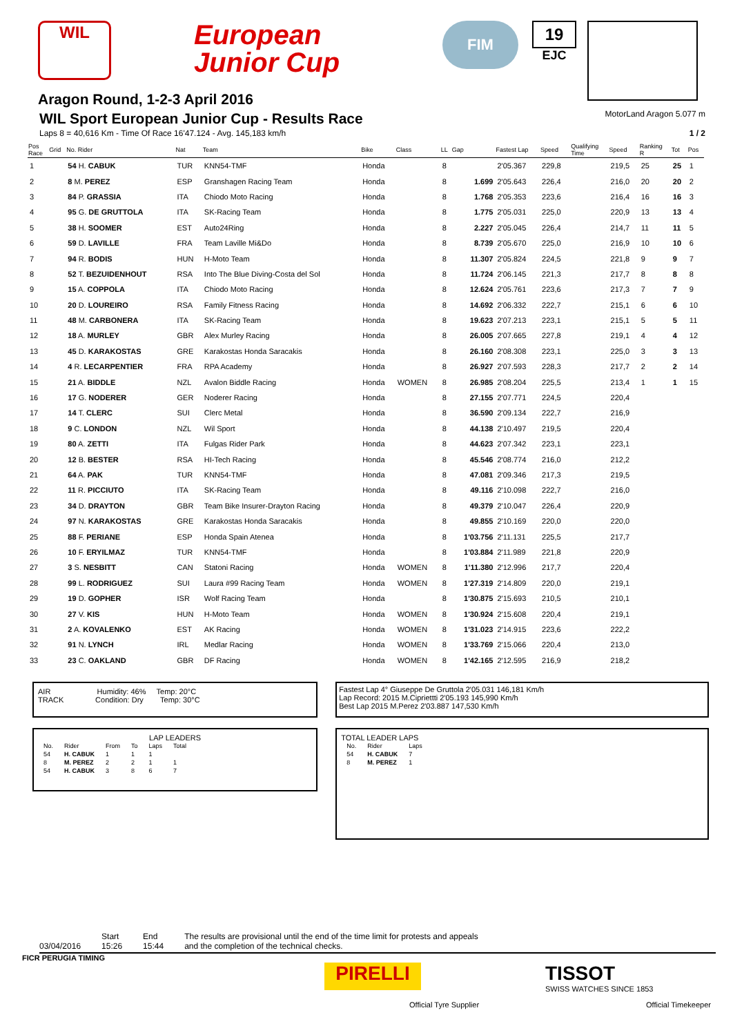WIL
European
Junior Cup
FIM
19
EJC
Aragon Round, 1-2-3 April 2016
WIL Sport European Junior Cup - Results Race
MotorLand Aragon 5.077 m
Laps 8 = 40,616 Km - Time Of Race 16'47.124 - Avg. 145,183 km/h 1 / 2
| Pos Race | Grid | No. Rider | Nat | Team | Bike | Class | LL | Gap | Fastest Lap | Speed | Qualifying Time | Speed | Ranking R | Tot | Pos |
| --- | --- | --- | --- | --- | --- | --- | --- | --- | --- | --- | --- | --- | --- | --- | --- |
| 1 | | 54 H. CABUK | TUR | KNN54-TMF | Honda | | 8 | | 2'05.367 | 229,8 | | 219,5 | 25 | 25 | 1 |
| 2 | | 8 M. PEREZ | ESP | Granshagen Racing Team | Honda | | 8 | 1.699 | 2'05.643 | 226,4 | | 216,0 | 20 | 20 | 2 |
| 3 | | 84 P. GRASSIA | ITA | Chiodo Moto Racing | Honda | | 8 | 1.768 | 2'05.353 | 223,6 | | 216,4 | 16 | 16 | 3 |
| 4 | | 95 G. DE GRUTTOLA | ITA | SK-Racing Team | Honda | | 8 | 1.775 | 2'05.031 | 225,0 | | 220,9 | 13 | 13 | 4 |
| 5 | | 38 H. SOOMER | EST | Auto24Ring | Honda | | 8 | 2.227 | 2'05.045 | 226,4 | | 214,7 | 11 | 11 | 5 |
| 6 | | 59 D. LAVILLE | FRA | Team Laville Mi&Do | Honda | | 8 | 8.739 | 2'05.670 | 225,0 | | 216,9 | 10 | 10 | 6 |
| 7 | | 94 R. BODIS | HUN | H-Moto Team | Honda | | 8 | 11.307 | 2'05.824 | 224,5 | | 221,8 | 9 | 9 | 7 |
| 8 | | 52 T. BEZUIDENHOUT | RSA | Into The Blue Diving-Costa del Sol | Honda | | 8 | 11.724 | 2'06.145 | 221,3 | | 217,7 | 8 | 8 | 8 |
| 9 | | 15 A. COPPOLA | ITA | Chiodo Moto Racing | Honda | | 8 | 12.624 | 2'05.761 | 223,6 | | 217,3 | 7 | 7 | 9 |
| 10 | | 20 D. LOUREIRO | RSA | Family Fitness Racing | Honda | | 8 | 14.692 | 2'06.332 | 222,7 | | 215,1 | 6 | 6 | 10 |
| 11 | | 48 M. CARBONERA | ITA | SK-Racing Team | Honda | | 8 | 19.623 | 2'07.213 | 223,1 | | 215,1 | 5 | 5 | 11 |
| 12 | | 18 A. MURLEY | GBR | Alex Murley Racing | Honda | | 8 | 26.005 | 2'07.665 | 227,8 | | 219,1 | 4 | 4 | 12 |
| 13 | | 45 D. KARAKOSTAS | GRE | Karakostas Honda Saracakis | Honda | | 8 | 26.160 | 2'08.308 | 223,1 | | 225,0 | 3 | 3 | 13 |
| 14 | | 4 R. LECARPENTIER | FRA | RPA Academy | Honda | | 8 | 26.927 | 2'07.593 | 228,3 | | 217,7 | 2 | 2 | 14 |
| 15 | | 21 A. BIDDLE | NZL | Avalon Biddle Racing | Honda | WOMEN | 8 | 26.985 | 2'08.204 | 225,5 | | 213,4 | 1 | 1 | 15 |
| 16 | | 17 G. NODERER | GER | Noderer Racing | Honda | | 8 | 27.155 | 2'07.771 | 224,5 | | 220,4 | | | |
| 17 | | 14 T. CLERC | SUI | Clerc Metal | Honda | | 8 | 36.590 | 2'09.134 | 222,7 | | 216,9 | | | |
| 18 | | 9 C. LONDON | NZL | Wil Sport | Honda | | 8 | 44.138 | 2'10.497 | 219,5 | | 220,4 | | | |
| 19 | | 80 A. ZETTI | ITA | Fulgas Rider Park | Honda | | 8 | 44.623 | 2'07.342 | 223,1 | | 223,1 | | | |
| 20 | | 12 B. BESTER | RSA | HI-Tech Racing | Honda | | 8 | 45.546 | 2'08.774 | 216,0 | | 212,2 | | | |
| 21 | | 64 A. PAK | TUR | KNN54-TMF | Honda | | 8 | 47.081 | 2'09.346 | 217,3 | | 219,5 | | | |
| 22 | | 11 R. PICCIUTO | ITA | SK-Racing Team | Honda | | 8 | 49.116 | 2'10.098 | 222,7 | | 216,0 | | | |
| 23 | | 34 D. DRAYTON | GBR | Team Bike Insurer-Drayton Racing | Honda | | 8 | 49.379 | 2'10.047 | 226,4 | | 220,9 | | | |
| 24 | | 97 N. KARAKOSTAS | GRE | Karakostas Honda Saracakis | Honda | | 8 | 49.855 | 2'10.169 | 220,0 | | 220,0 | | | |
| 25 | | 88 F. PERIANE | ESP | Honda Spain Atenea | Honda | | 8 | 1'03.756 | 2'11.131 | 225,5 | | 217,7 | | | |
| 26 | | 10 F. ERYILMAZ | TUR | KNN54-TMF | Honda | | 8 | 1'03.884 | 2'11.989 | 221,8 | | 220,9 | | | |
| 27 | | 3 S. NESBITT | CAN | Statoni Racing | Honda | WOMEN | 8 | 1'11.380 | 2'12.996 | 217,7 | | 220,4 | | | |
| 28 | | 99 L. RODRIGUEZ | SUI | Laura #99 Racing Team | Honda | WOMEN | 8 | 1'27.319 | 2'14.809 | 220,0 | | 219,1 | | | |
| 29 | | 19 D. GOPHER | ISR | Wolf Racing Team | Honda | | 8 | 1'30.875 | 2'15.693 | 210,5 | | 210,1 | | | |
| 30 | | 27 V. KIS | HUN | H-Moto Team | Honda | WOMEN | 8 | 1'30.924 | 2'15.608 | 220,4 | | 219,1 | | | |
| 31 | | 2 A. KOVALENKO | EST | AK Racing | Honda | WOMEN | 8 | 1'31.023 | 2'14.915 | 223,6 | | 222,2 | | | |
| 32 | | 91 N. LYNCH | IRL | Medlar Racing | Honda | WOMEN | 8 | 1'33.769 | 2'15.066 | 220,4 | | 213,0 | | | |
| 33 | | 23 C. OAKLAND | GBR | DF Racing | Honda | WOMEN | 8 | 1'42.165 | 2'12.595 | 216,9 | | 218,2 | | | |
AIR Humidity: 46% Temp: 20°C
TRACK Condition: Dry Temp: 30°C
Fastest Lap 4° Giuseppe De Gruttola 2'05.031 146,181 Km/h
Lap Record: 2015 M.Cipriettti 2'05.193 145,990 Km/h
Best Lap 2015 M.Perez 2'03.887 147,530 Km/h
LAP LEADERS
| No. | Rider | From | To | Laps | Total |
| --- | --- | --- | --- | --- | --- |
| 54 | H. CABUK | 1 | 1 | 1 | |
| 8 | M. PEREZ | 2 | 2 | 1 | 1 |
| 54 | H. CABUK | 3 | 8 | 6 | 7 |
TOTAL LEADER LAPS
| No. | Rider | Laps |
| --- | --- | --- |
| 54 | H. CABUK | 7 |
| 8 | M. PEREZ | 1 |
03/04/2016 Start
15:26 End
15:44 The results are provisional until the end of the time limit for protests and appeals
and the completion of the technical checks.
FICR PERUGIA TIMING
PIRELLI
Official Tyre Supplier
TISSOT
SWISS WATCHES SINCE 1853
Official Timekeeper